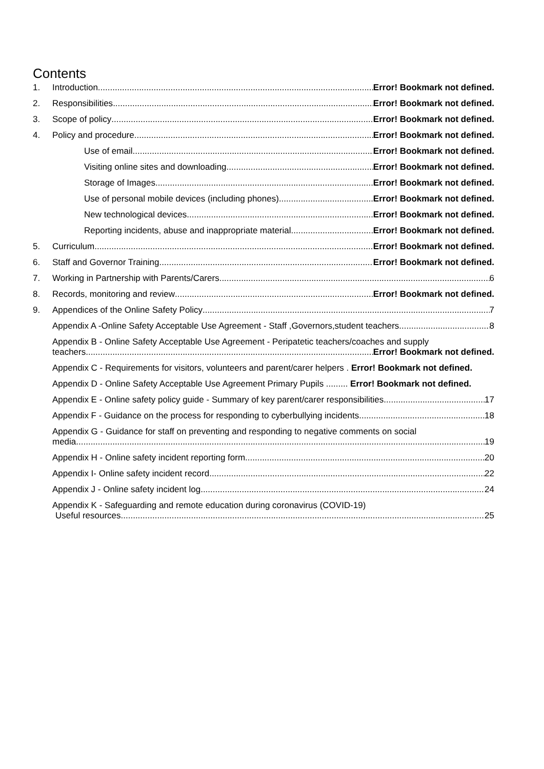Contents
1. Introduction Error! Bookmark not defined.
2. Responsibilities Error! Bookmark not defined.
3. Scope of policy Error! Bookmark not defined.
4. Policy and procedure Error! Bookmark not defined.
Use of email Error! Bookmark not defined.
Visiting online sites and downloading Error! Bookmark not defined.
Storage of Images Error! Bookmark not defined.
Use of personal mobile devices (including phones) Error! Bookmark not defined.
New technological devices Error! Bookmark not defined.
Reporting incidents, abuse and inappropriate material Error! Bookmark not defined.
5. Curriculum Error! Bookmark not defined.
6. Staff and Governor Training Error! Bookmark not defined.
7. Working in Partnership with Parents/Carers 6
8. Records, monitoring and review Error! Bookmark not defined.
9. Appendices of the Online Safety Policy 7
Appendix A -Online Safety Acceptable Use Agreement - Staff ,Governors,student teachers 8
Appendix B - Online Safety Acceptable Use Agreement - Peripatetic teachers/coaches and supply
teachers Error! Bookmark not defined.
Appendix C - Requirements for visitors, volunteers and parent/carer helpers . Error! Bookmark not defined.
Appendix D - Online Safety Acceptable Use Agreement Primary Pupils ......... Error! Bookmark not defined.
Appendix E - Online safety policy guide - Summary of key parent/carer responsibilities 17
Appendix F - Guidance on the process for responding to cyberbullying incidents 18
Appendix G - Guidance for staff on preventing and responding to negative comments on social
media 19
Appendix H - Online safety incident reporting form 20
Appendix I- Online safety incident record 22
Appendix J - Online safety incident log 24
Appendix K - Safeguarding and remote education during coronavirus (COVID-19)
Useful resources 25